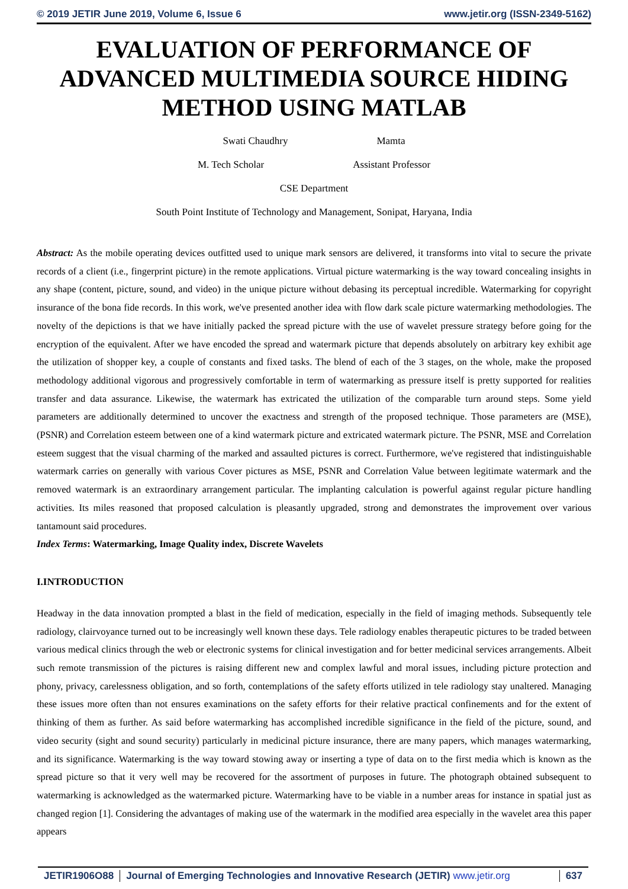© 2019 JETIR June 2019, Volume 6, Issue 6 www.jetir.org (ISSN-2349-5162)
EVALUATION OF PERFORMANCE OF ADVANCED MULTIMEDIA SOURCE HIDING METHOD USING MATLAB
Swati Chaudhry Mamta
M. Tech Scholar Assistant Professor
CSE Department
South Point Institute of Technology and Management, Sonipat, Haryana, India
Abstract: As the mobile operating devices outfitted used to unique mark sensors are delivered, it transforms into vital to secure the private records of a client (i.e., fingerprint picture) in the remote applications. Virtual picture watermarking is the way toward concealing insights in any shape (content, picture, sound, and video) in the unique picture without debasing its perceptual incredible. Watermarking for copyright insurance of the bona fide records. In this work, we've presented another idea with flow dark scale picture watermarking methodologies. The novelty of the depictions is that we have initially packed the spread picture with the use of wavelet pressure strategy before going for the encryption of the equivalent. After we have encoded the spread and watermark picture that depends absolutely on arbitrary key exhibit age the utilization of shopper key, a couple of constants and fixed tasks. The blend of each of the 3 stages, on the whole, make the proposed methodology additional vigorous and progressively comfortable in term of watermarking as pressure itself is pretty supported for realities transfer and data assurance. Likewise, the watermark has extricated the utilization of the comparable turn around steps. Some yield parameters are additionally determined to uncover the exactness and strength of the proposed technique. Those parameters are (MSE), (PSNR) and Correlation esteem between one of a kind watermark picture and extricated watermark picture. The PSNR, MSE and Correlation esteem suggest that the visual charming of the marked and assaulted pictures is correct. Furthermore, we've registered that indistinguishable watermark carries on generally with various Cover pictures as MSE, PSNR and Correlation Value between legitimate watermark and the removed watermark is an extraordinary arrangement particular. The implanting calculation is powerful against regular picture handling activities. Its miles reasoned that proposed calculation is pleasantly upgraded, strong and demonstrates the improvement over various tantamount said procedures.
Index Terms: Watermarking, Image Quality index, Discrete Wavelets
I.INTRODUCTION
Headway in the data innovation prompted a blast in the field of medication, especially in the field of imaging methods. Subsequently tele radiology, clairvoyance turned out to be increasingly well known these days. Tele radiology enables therapeutic pictures to be traded between various medical clinics through the web or electronic systems for clinical investigation and for better medicinal services arrangements. Albeit such remote transmission of the pictures is raising different new and complex lawful and moral issues, including picture protection and phony, privacy, carelessness obligation, and so forth, contemplations of the safety efforts utilized in tele radiology stay unaltered. Managing these issues more often than not ensures examinations on the safety efforts for their relative practical confinements and for the extent of thinking of them as further. As said before watermarking has accomplished incredible significance in the field of the picture, sound, and video security (sight and sound security) particularly in medicinal picture insurance, there are many papers, which manages watermarking, and its significance. Watermarking is the way toward stowing away or inserting a type of data on to the first media which is known as the spread picture so that it very well may be recovered for the assortment of purposes in future. The photograph obtained subsequent to watermarking is acknowledged as the watermarked picture. Watermarking have to be viable in a number areas for instance in spatial just as changed region [1]. Considering the advantages of making use of the watermark in the modified area especially in the wavelet area this paper appears
JETIR1906O88 Journal of Emerging Technologies and Innovative Research (JETIR) www.jetir.org 637